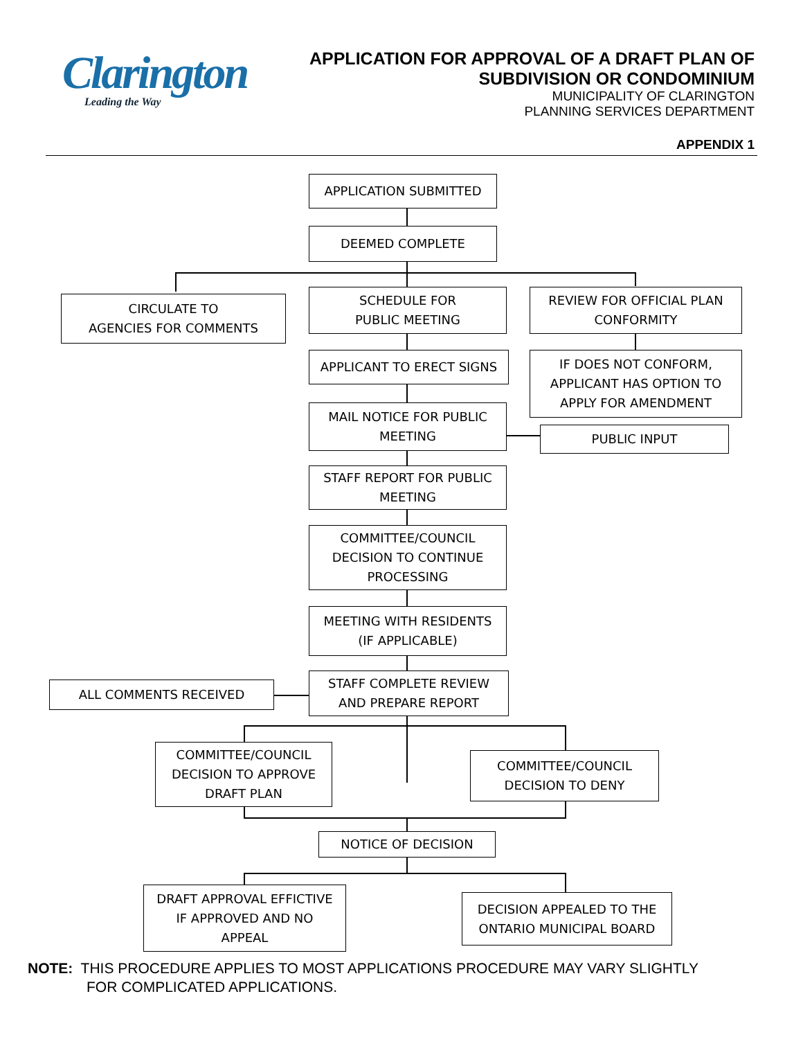Clarington
Leading the Way
APPLICATION FOR APPROVAL OF A DRAFT PLAN OF
SUBDIVISION OR CONDOMINIUM
MUNICIPALITY OF CLARINGTON
PLANNING SERVICES DEPARTMENT
APPENDIX 1
APPLICATION SUBMITTED
DEEMED COMPLETE
CIRCULATE TO
AGENCIES FOR COMMENTS
SCHEDULE FOR
PUBLIC MEETING
REVIEW FOR OFFICIAL PLAN
CONFORMITY
APPLICANT TO ERECT SIGNS
IF DOES NOT CONFORM,
APPLICANT HAS OPTION TO
APPLY FOR AMENDMENT
MAIL NOTICE FOR PUBLIC
MEETING
PUBLIC INPUT
STAFF REPORT FOR PUBLIC
MEETING
COMMITTEE/COUNCIL
DECISION TO CONTINUE
PROCESSING
MEETING WITH RESIDENTS
(IF APPLICABLE)
ALL COMMENTS RECEIVED
STAFF COMPLETE REVIEW
AND PREPARE REPORT
COMMITTEE/COUNCIL
DECISION TO APPROVE
DRAFT PLAN
COMMITTEE/COUNCIL
DECISION TO DENY
NOTICE OF DECISION
DRAFT APPROVAL EFFICTIVE
IF APPROVED AND NO
APPEAL
DECISION APPEALED TO THE
ONTARIO MUNICIPAL BOARD
NOTE: THIS PROCEDURE APPLIES TO MOST APPLICATIONS PROCEDURE MAY VARY SLIGHTLY
FOR COMPLICATED APPLICATIONS.